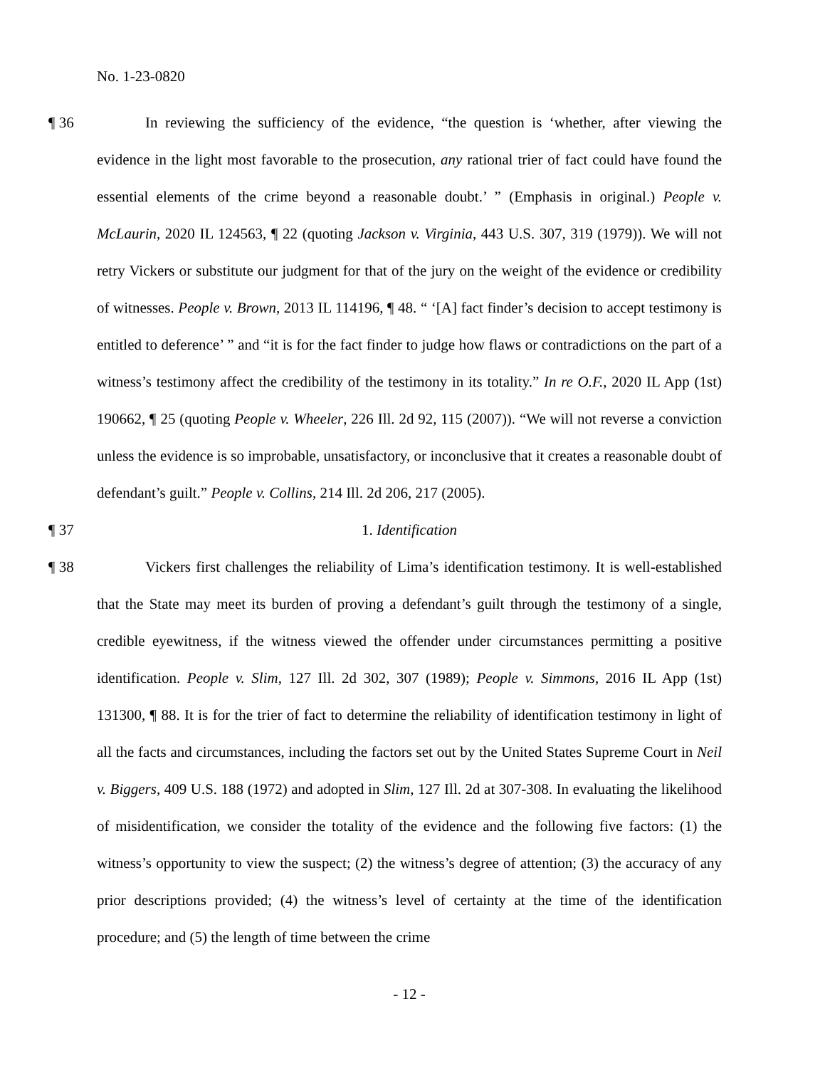No. 1-23-0820
¶ 36 In reviewing the sufficiency of the evidence, “the question is ‘whether, after viewing the evidence in the light most favorable to the prosecution, any rational trier of fact could have found the essential elements of the crime beyond a reasonable doubt.’ ” (Emphasis in original.) People v. McLaurin, 2020 IL 124563, ¶ 22 (quoting Jackson v. Virginia, 443 U.S. 307, 319 (1979)). We will not retry Vickers or substitute our judgment for that of the jury on the weight of the evidence or credibility of witnesses. People v. Brown, 2013 IL 114196, ¶ 48. “ ‘[A] fact finder’s decision to accept testimony is entitled to deference’ ” and “it is for the fact finder to judge how flaws or contradictions on the part of a witness’s testimony affect the credibility of the testimony in its totality.” In re O.F., 2020 IL App (1st) 190662, ¶ 25 (quoting People v. Wheeler, 226 Ill. 2d 92, 115 (2007)). “We will not reverse a conviction unless the evidence is so improbable, unsatisfactory, or inconclusive that it creates a reasonable doubt of defendant’s guilt.” People v. Collins, 214 Ill. 2d 206, 217 (2005).
¶ 37 1. Identification
¶ 38 Vickers first challenges the reliability of Lima’s identification testimony. It is well-established that the State may meet its burden of proving a defendant’s guilt through the testimony of a single, credible eyewitness, if the witness viewed the offender under circumstances permitting a positive identification. People v. Slim, 127 Ill. 2d 302, 307 (1989); People v. Simmons, 2016 IL App (1st) 131300, ¶ 88. It is for the trier of fact to determine the reliability of identification testimony in light of all the facts and circumstances, including the factors set out by the United States Supreme Court in Neil v. Biggers, 409 U.S. 188 (1972) and adopted in Slim, 127 Ill. 2d at 307-308. In evaluating the likelihood of misidentification, we consider the totality of the evidence and the following five factors: (1) the witness’s opportunity to view the suspect; (2) the witness’s degree of attention; (3) the accuracy of any prior descriptions provided; (4) the witness’s level of certainty at the time of the identification procedure; and (5) the length of time between the crime
- 12 -